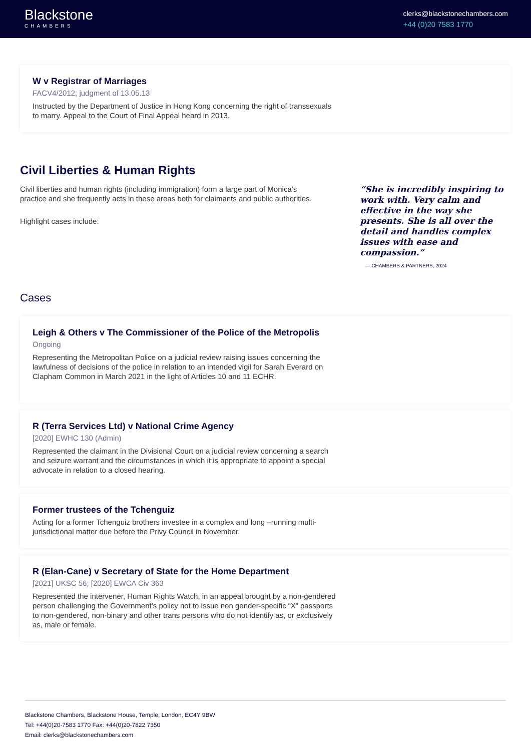Blackstone
CHAMBERS
clerks@blackstonechambers.com
+44 (0)20 7583 1770
W v Registrar of Marriages
FACV4/2012; judgment of 13.05.13
Instructed by the Department of Justice in Hong Kong concerning the right of transsexuals to marry. Appeal to the Court of Final Appeal heard in 2013.
Civil Liberties & Human Rights
Civil liberties and human rights (including immigration) form a large part of Monica’s practice and she frequently acts in these areas both for claimants and public authorities.
Highlight cases include:
“She is incredibly inspiring to work with. Very calm and effective in the way she presents. She is all over the detail and handles complex issues with ease and compassion.”
— CHAMBERS & PARTNERS, 2024
Cases
Leigh & Others v The Commissioner of the Police of the Metropolis
Ongoing
Representing the Metropolitan Police on a judicial review raising issues concerning the lawfulness of decisions of the police in relation to an intended vigil for Sarah Everard on Clapham Common in March 2021 in the light of Articles 10 and 11 ECHR.
R (Terra Services Ltd) v National Crime Agency
[2020] EWHC 130 (Admin)
Represented the claimant in the Divisional Court on a judicial review concerning a search and seizure warrant and the circumstances in which it is appropriate to appoint a special advocate in relation to a closed hearing.
Former trustees of the Tchenguiz
Acting for a former Tchenguiz brothers investee in a complex and long –running multi-jurisdictional matter due before the Privy Council in November.
R (Elan-Cane) v Secretary of State for the Home Department
[2021] UKSC 56; [2020] EWCA Civ 363
Represented the intervener, Human Rights Watch, in an appeal brought by a non-gendered person challenging the Government’s policy not to issue non gender-specific “X” passports to non-gendered, non-binary and other trans persons who do not identify as, or exclusively as, male or female.
Blackstone Chambers, Blackstone House, Temple, London, EC4Y 9BW
Tel: +44(0)20-7583 1770 Fax: +44(0)20-7822 7350
Email: clerks@blackstonechambers.com